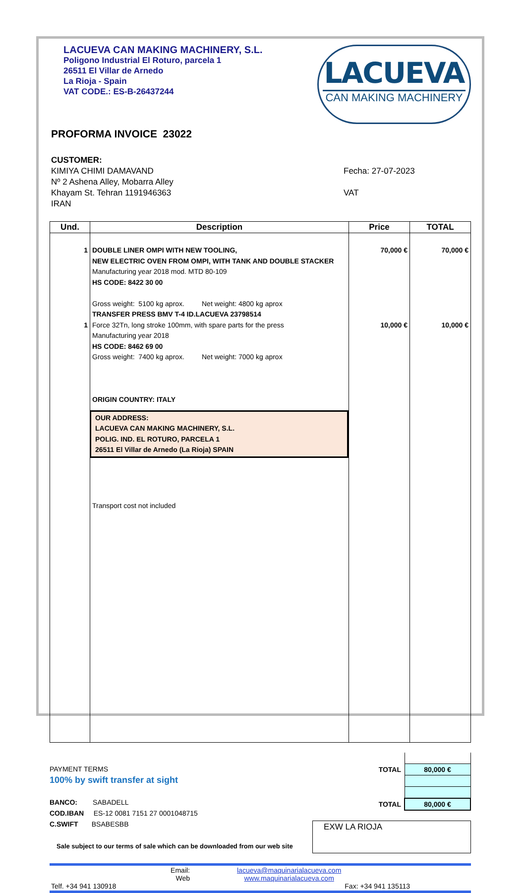LACUEVA CAN MAKING MACHINERY, S.L.
Poligono Industrial El Roturo, parcela 1
26511 El Villar de Arnedo
La Rioja - Spain
VAT CODE.: ES-B-26437244
LACUEVA
CAN MAKING MACHINERY
PROFORMA INVOICE 23022
CUSTOMER:
KIMIYA CHIMI DAMAVAND
Nº 2 Ashena Alley, Mobarra Alley
Khayam St. Tehran 1191946363
IRAN
Fecha: 27-07-2023
VAT
| Und. | Description | Price | TOTAL |
| --- | --- | --- | --- |
| 1 1 | DOUBLE LINER OMPI WITH NEW TOOLING, NEW ELECTRIC OVEN FROM OMPI, WITH TANK AND DOUBLE STACKER Manufacturing year 2018 mod. MTD 80-109 HS CODE: 8422 30 00 Gross weight: 5100 kg aprox. Net weight: 4800 kg aprox TRANSFER PRESS BMV T-4 ID.LACUEVA 23798514 Force 32Tn, long stroke 100mm, with spare parts for the press Manufacturing year 2018 HS CODE: 8462 69 00 Gross weight: 7400 kg aprox. Net weight: 7000 kg aprox ORIGIN COUNTRY: ITALY OUR ADDRESS: LACUEVA CAN MAKING MACHINERY, S.L. POLIG. IND. EL ROTURO, PARCELA 1 26511 El Villar de Arnedo (La Rioja) SPAIN Transport cost not included | 70,000 € 10,000 € | 70,000 € 10,000 € |
PAYMENT TERMS
100% by swift transfer at sight
BANCO: SABADELL
COD.IBAN ES-12 0081 7151 27 0001048715
C.SWIFT BSABESBB
Sale subject to our terms of sale which can be downloaded from our web site
| TOTAL | 80,000 € |
| TOTAL | 80,000 € |
EXW LA RIOJA
Email:
Web
lacueva@maquinarialacueva.com
www.maquinarialacueva.com
Telf. +34 941 130918 Fax: +34 941 135113